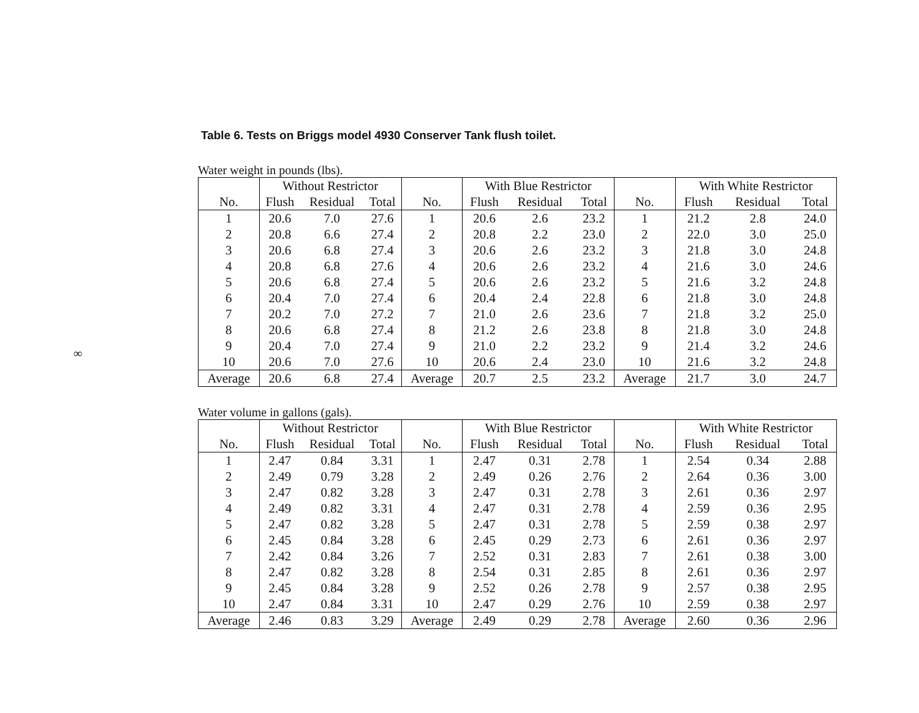Table 6. Tests on Briggs model 4930 Conserver Tank flush toilet.
∞
Water weight in pounds (lbs).
| | Without Restrictor | | | | With Blue Restrictor | | | | With White Restrictor | | |
| --- | --- | --- | --- | --- | --- | --- | --- | --- | --- | --- | --- |
| No. | Flush | Residual | Total | No. | Flush | Residual | Total | No. | Flush | Residual | Total |
| 1 | 20.6 | 7.0 | 27.6 | 1 | 20.6 | 2.6 | 23.2 | 1 | 21.2 | 2.8 | 24.0 |
| 2 | 20.8 | 6.6 | 27.4 | 2 | 20.8 | 2.2 | 23.0 | 2 | 22.0 | 3.0 | 25.0 |
| 3 | 20.6 | 6.8 | 27.4 | 3 | 20.6 | 2.6 | 23.2 | 3 | 21.8 | 3.0 | 24.8 |
| 4 | 20.8 | 6.8 | 27.6 | 4 | 20.6 | 2.6 | 23.2 | 4 | 21.6 | 3.0 | 24.6 |
| 5 | 20.6 | 6.8 | 27.4 | 5 | 20.6 | 2.6 | 23.2 | 5 | 21.6 | 3.2 | 24.8 |
| 6 | 20.4 | 7.0 | 27.4 | 6 | 20.4 | 2.4 | 22.8 | 6 | 21.8 | 3.0 | 24.8 |
| 7 | 20.2 | 7.0 | 27.2 | 7 | 21.0 | 2.6 | 23.6 | 7 | 21.8 | 3.2 | 25.0 |
| 8 | 20.6 | 6.8 | 27.4 | 8 | 21.2 | 2.6 | 23.8 | 8 | 21.8 | 3.0 | 24.8 |
| 9 | 20.4 | 7.0 | 27.4 | 9 | 21.0 | 2.2 | 23.2 | 9 | 21.4 | 3.2 | 24.6 |
| 10 | 20.6 | 7.0 | 27.6 | 10 | 20.6 | 2.4 | 23.0 | 10 | 21.6 | 3.2 | 24.8 |
| Average | 20.6 | 6.8 | 27.4 | Average | 20.7 | 2.5 | 23.2 | Average | 21.7 | 3.0 | 24.7 |
Water volume in gallons (gals).
| | Without Restrictor | | | | With Blue Restrictor | | | | With White Restrictor | | |
| --- | --- | --- | --- | --- | --- | --- | --- | --- | --- | --- | --- |
| No. | Flush | Residual | Total | No. | Flush | Residual | Total | No. | Flush | Residual | Total |
| 1 | 2.47 | 0.84 | 3.31 | 1 | 2.47 | 0.31 | 2.78 | 1 | 2.54 | 0.34 | 2.88 |
| 2 | 2.49 | 0.79 | 3.28 | 2 | 2.49 | 0.26 | 2.76 | 2 | 2.64 | 0.36 | 3.00 |
| 3 | 2.47 | 0.82 | 3.28 | 3 | 2.47 | 0.31 | 2.78 | 3 | 2.61 | 0.36 | 2.97 |
| 4 | 2.49 | 0.82 | 3.31 | 4 | 2.47 | 0.31 | 2.78 | 4 | 2.59 | 0.36 | 2.95 |
| 5 | 2.47 | 0.82 | 3.28 | 5 | 2.47 | 0.31 | 2.78 | 5 | 2.59 | 0.38 | 2.97 |
| 6 | 2.45 | 0.84 | 3.28 | 6 | 2.45 | 0.29 | 2.73 | 6 | 2.61 | 0.36 | 2.97 |
| 7 | 2.42 | 0.84 | 3.26 | 7 | 2.52 | 0.31 | 2.83 | 7 | 2.61 | 0.38 | 3.00 |
| 8 | 2.47 | 0.82 | 3.28 | 8 | 2.54 | 0.31 | 2.85 | 8 | 2.61 | 0.36 | 2.97 |
| 9 | 2.45 | 0.84 | 3.28 | 9 | 2.52 | 0.26 | 2.78 | 9 | 2.57 | 0.38 | 2.95 |
| 10 | 2.47 | 0.84 | 3.31 | 10 | 2.47 | 0.29 | 2.76 | 10 | 2.59 | 0.38 | 2.97 |
| Average | 2.46 | 0.83 | 3.29 | Average | 2.49 | 0.29 | 2.78 | Average | 2.60 | 0.36 | 2.96 |